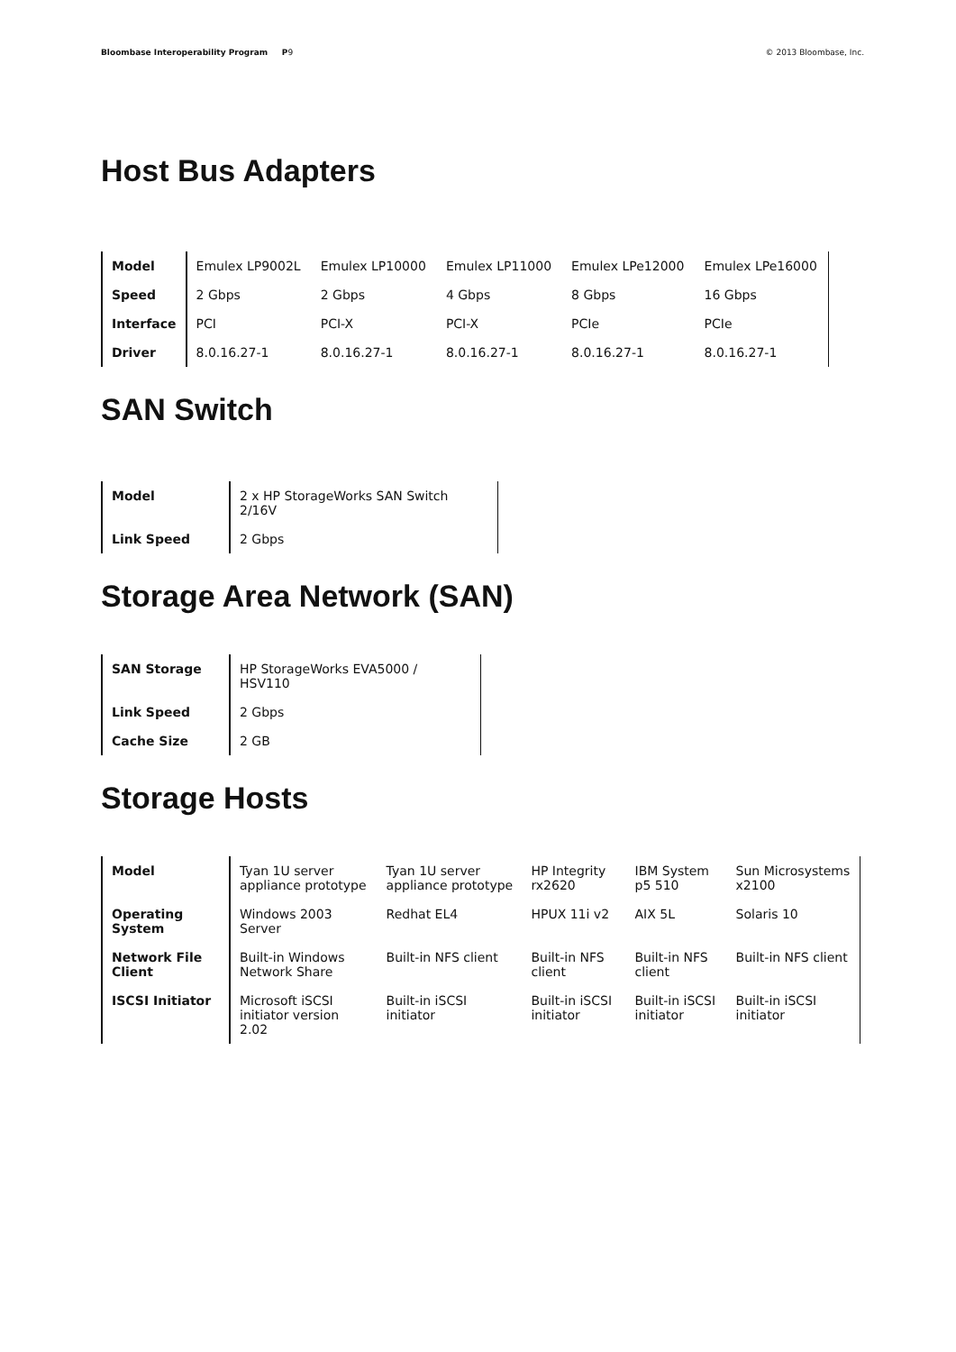Bloombase Interoperability Program P9 © 2013 Bloombase, Inc.
Host Bus Adapters
| Model | Emulex LP9002L | Emulex LP10000 | Emulex LP11000 | Emulex LPe12000 | Emulex LPe16000 |
| Speed | 2 Gbps | 2 Gbps | 4 Gbps | 8 Gbps | 16 Gbps |
| Interface | PCI | PCI-X | PCI-X | PCIe | PCIe |
| Driver | 8.0.16.27-1 | 8.0.16.27-1 | 8.0.16.27-1 | 8.0.16.27-1 | 8.0.16.27-1 |
SAN Switch
| Model | 2 x HP StorageWorks SAN Switch 2/16V |
| Link Speed | 2 Gbps |
Storage Area Network (SAN)
| SAN Storage | HP StorageWorks EVA5000 / HSV110 |
| Link Speed | 2 Gbps |
| Cache Size | 2 GB |
Storage Hosts
| Model | Tyan 1U server appliance prototype | Tyan 1U server appliance prototype | HP Integrity rx2620 | IBM System p5 510 | Sun Microsystems x2100 |
| Operating System | Windows 2003 Server | Redhat EL4 | HPUX 11i v2 | AIX 5L | Solaris 10 |
| Network File Client | Built-in Windows Network Share | Built-in NFS client | Built-in NFS client | Built-in NFS client | Built-in NFS client |
| ISCSI Initiator | Microsoft iSCSI initiator version 2.02 | Built-in iSCSI initiator | Built-in iSCSI initiator | Built-in iSCSI initiator | Built-in iSCSI initiator |